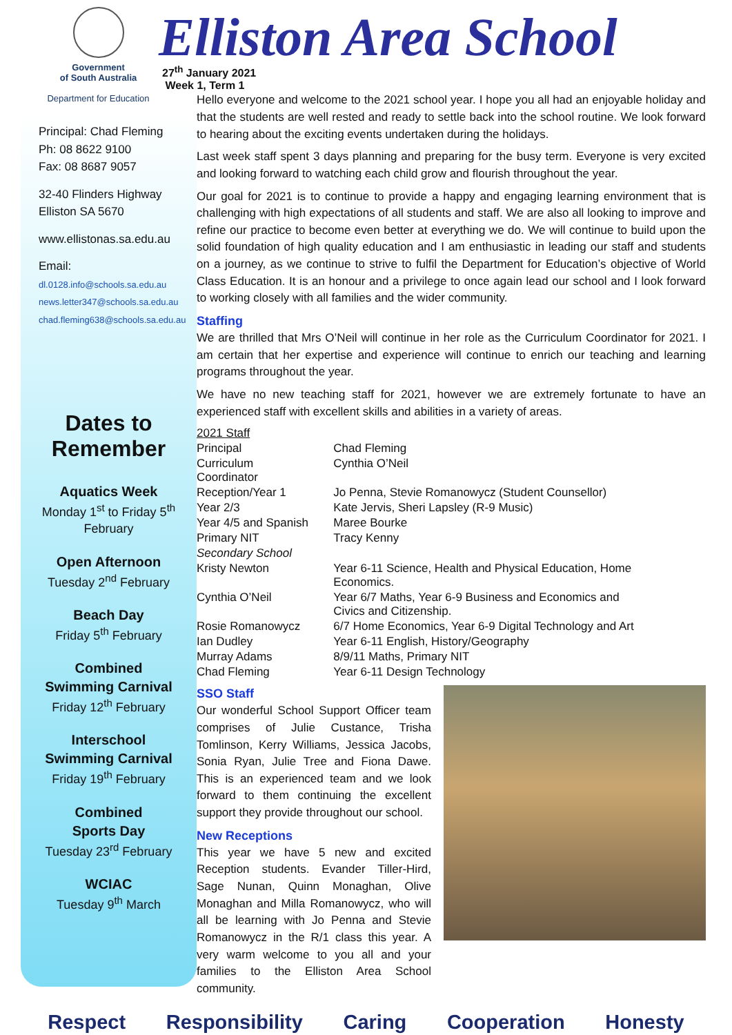Government
of South Australia
Department for Education
Principal: Chad Fleming
Ph: 08 8622 9100
Fax: 08 8687 9057
32-40 Flinders Highway
Elliston SA 5670
www.ellistonas.sa.edu.au
Email:
dl.0128.info@schools.sa.edu.au
news.letter347@schools.sa.edu.au
chad.fleming638@schools.sa.edu.au
Dates to
Remember
Aquatics Week
Monday 1<sup>st</sup> to Friday 5<sup>th</sup>
February
Open Afternoon
Tuesday 2<sup>nd</sup> February
Beach Day
Friday 5<sup>th</sup> February
Combined
Swimming Carnival
Friday 12<sup>th</sup> February
Interschool
Swimming Carnival
Friday 19<sup>th</sup> February
Combined
Sports Day
Tuesday 23<sup>rd</sup> February
WCIAC
Tuesday 9<sup>th</sup> March
Elliston Area School
27<sup>th</sup> January 2021
Week 1, Term 1
Hello everyone and welcome to the 2021 school year. I hope you all had an enjoyable holiday and that the students are well rested and ready to settle back into the school routine. We look forward to hearing about the exciting events undertaken during the holidays.
Last week staff spent 3 days planning and preparing for the busy term. Everyone is very excited and looking forward to watching each child grow and flourish throughout the year.
Our goal for 2021 is to continue to provide a happy and engaging learning environment that is challenging with high expectations of all students and staff. We are also all looking to improve and refine our practice to become even better at everything we do. We will continue to build upon the solid foundation of high quality education and I am enthusiastic in leading our staff and students on a journey, as we continue to strive to fulfil the Department for Education’s objective of World Class Education. It is an honour and a privilege to once again lead our school and I look forward to working closely with all families and the wider community.
Staffing
We are thrilled that Mrs O’Neil will continue in her role as the Curriculum Coordinator for 2021. I am certain that her expertise and experience will continue to enrich our teaching and learning programs throughout the year.
We have no new teaching staff for 2021, however we are extremely fortunate to have an experienced staff with excellent skills and abilities in a variety of areas.
| 2021 Staff | |
| Principal | Chad Fleming |
| Curriculum Coordinator | Cynthia O’Neil |
| Reception/Year 1 | Jo Penna, Stevie Romanowycz (Student Counsellor) |
| Year 2/3 | Kate Jervis, Sheri Lapsley (R-9 Music) |
| Year 4/5 and Spanish | Maree Bourke |
| Primary NIT | Tracy Kenny |
| Secondary School | |
| Kristy Newton | Year 6-11 Science, Health and Physical Education, Home Economics. |
| Cynthia O’Neil | Year 6/7 Maths, Year 6-9 Business and Economics and Civics and Citizenship. |
| Rosie Romanowycz | 6/7 Home Economics, Year 6-9 Digital Technology and Art |
| Ian Dudley | Year 6-11 English, History/Geography |
| Murray Adams | 8/9/11 Maths, Primary NIT |
| Chad Fleming | Year 6-11 Design Technology |
SSO Staff
Our wonderful School Support Officer team comprises of Julie Custance, Trisha Tomlinson, Kerry Williams, Jessica Jacobs, Sonia Ryan, Julie Tree and Fiona Dawe. This is an experienced team and we look forward to them continuing the excellent support they provide throughout our school.
New Receptions
This year we have 5 new and excited Reception students. Evander Tiller-Hird, Sage Nunan, Quinn Monaghan, Olive Monaghan and Milla Romanowycz, who will all be learning with Jo Penna and Stevie Romanowycz in the R/1 class this year. A very warm welcome to you all and your families to the Elliston Area School community.
Respect Responsibility Caring Cooperation Honesty